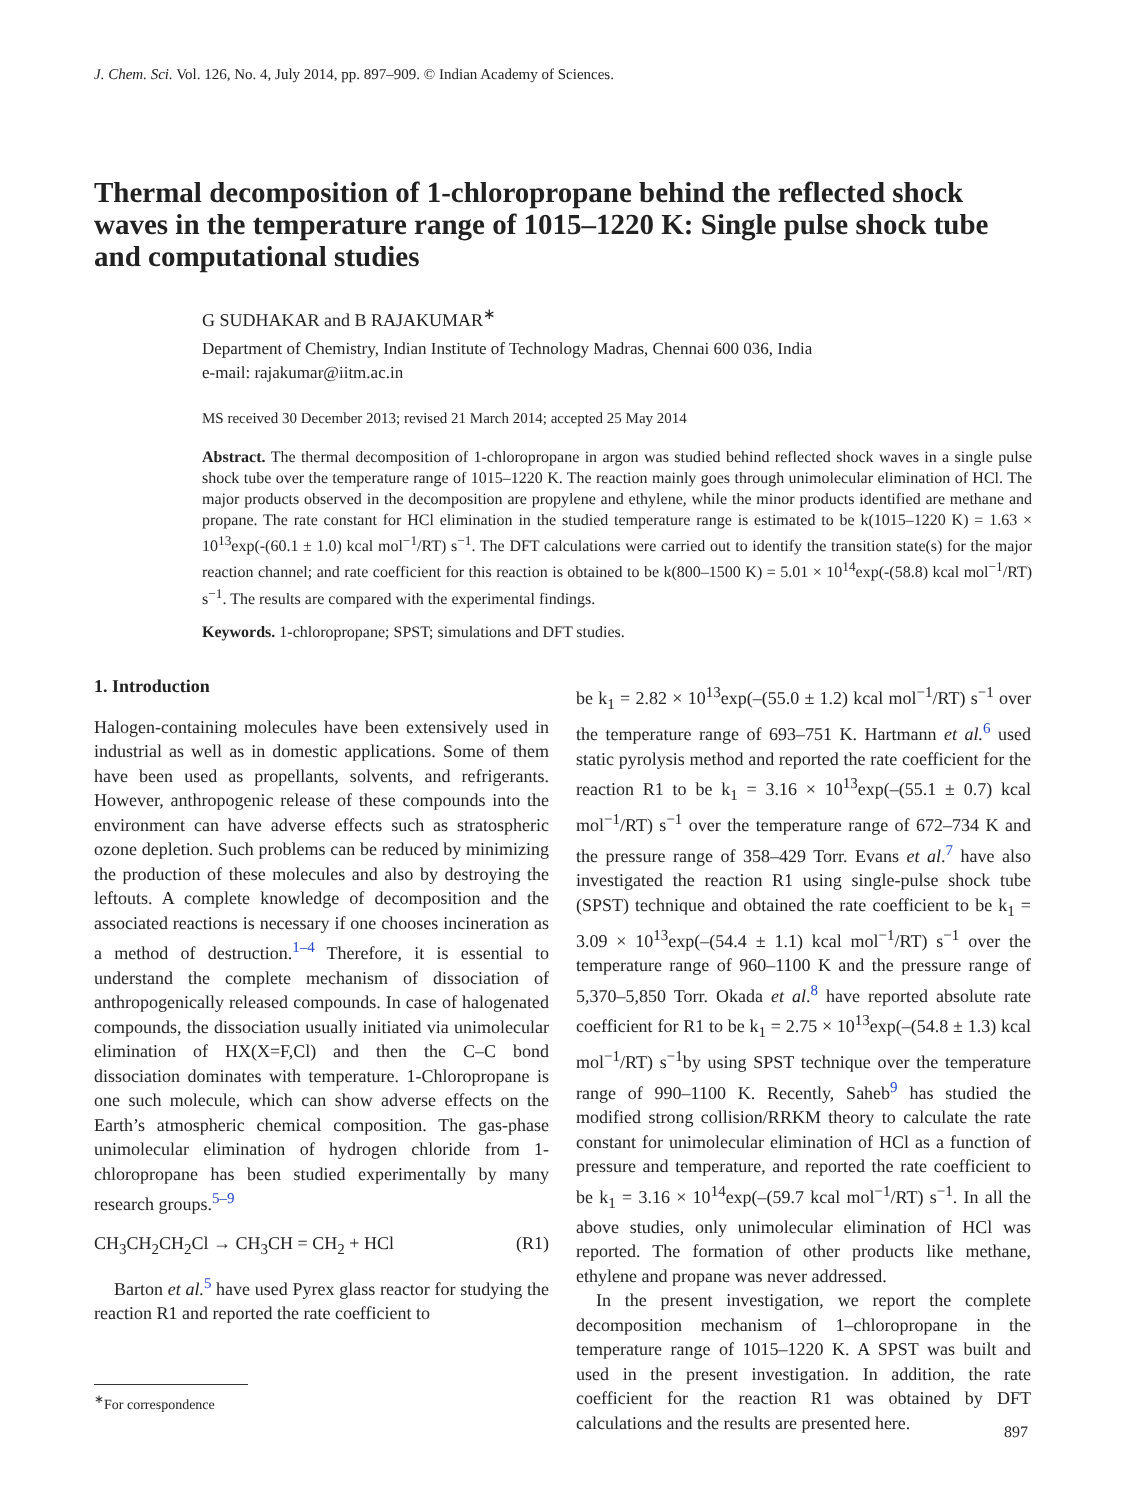J. Chem. Sci. Vol. 126, No. 4, July 2014, pp. 897–909. © Indian Academy of Sciences.
Thermal decomposition of 1-chloropropane behind the reflected shock waves in the temperature range of 1015–1220 K: Single pulse shock tube and computational studies
G SUDHAKAR and B RAJAKUMAR<sup>∗</sup>
Department of Chemistry, Indian Institute of Technology Madras, Chennai 600 036, India
e-mail: rajakumar@iitm.ac.in
MS received 30 December 2013; revised 21 March 2014; accepted 25 May 2014
Abstract. The thermal decomposition of 1-chloropropane in argon was studied behind reflected shock waves in a single pulse shock tube over the temperature range of 1015–1220 K. The reaction mainly goes through unimolecular elimination of HCl. The major products observed in the decomposition are propylene and ethylene, while the minor products identified are methane and propane. The rate constant for HCl elimination in the studied temperature range is estimated to be k(1015–1220 K) = 1.63 × 10<sup>13</sup>exp(-(60.1 ± 1.0) kcal mol<sup>−1</sup>/RT) s<sup>−1</sup>. The DFT calculations were carried out to identify the transition state(s) for the major reaction channel; and rate coefficient for this reaction is obtained to be k(800–1500 K) = 5.01 × 10<sup>14</sup>exp(-(58.8) kcal mol<sup>−1</sup>/RT) s<sup>−1</sup>. The results are compared with the experimental findings.
Keywords. 1-chloropropane; SPST; simulations and DFT studies.
1. Introduction
Halogen-containing molecules have been extensively used in industrial as well as in domestic applications. Some of them have been used as propellants, solvents, and refrigerants. However, anthropogenic release of these compounds into the environment can have adverse effects such as stratospheric ozone depletion. Such problems can be reduced by minimizing the production of these molecules and also by destroying the leftouts. A complete knowledge of decomposition and the associated reactions is necessary if one chooses incineration as a method of destruction.<sup>1–4</sup> Therefore, it is essential to understand the complete mechanism of dissociation of anthropogenically released compounds. In case of halogenated compounds, the dissociation usually initiated via unimolecular elimination of HX(X=F,Cl) and then the C–C bond dissociation dominates with temperature. 1-Chloropropane is one such molecule, which can show adverse effects on the Earth’s atmospheric chemical composition. The gas-phase unimolecular elimination of hydrogen chloride from 1-chloropropane has been studied experimentally by many research groups.<sup>5–9</sup>
CH<sub>3</sub>CH<sub>2</sub>CH<sub>2</sub>Cl → CH<sub>3</sub>CH = CH<sub>2</sub> + HCl (R1)
Barton et al.<sup>5</sup> have used Pyrex glass reactor for studying the reaction R1 and reported the rate coefficient to
be k<sub>1</sub> = 2.82 × 10<sup>13</sup>exp(–(55.0 ± 1.2) kcal mol<sup>−1</sup>/RT) s<sup>−1</sup> over the temperature range of 693–751 K. Hartmann et al.<sup>6</sup> used static pyrolysis method and reported the rate coefficient for the reaction R1 to be k<sub>1</sub> = 3.16 × 10<sup>13</sup>exp(–(55.1 ± 0.7) kcal mol<sup>−1</sup>/RT) s<sup>−1</sup> over the temperature range of 672–734 K and the pressure range of 358–429 Torr. Evans et al.<sup>7</sup> have also investigated the reaction R1 using single-pulse shock tube (SPST) technique and obtained the rate coefficient to be k<sub>1</sub> = 3.09 × 10<sup>13</sup>exp(–(54.4 ± 1.1) kcal mol<sup>−1</sup>/RT) s<sup>−1</sup> over the temperature range of 960–1100 K and the pressure range of 5,370–5,850 Torr. Okada et al.<sup>8</sup> have reported absolute rate coefficient for R1 to be k<sub>1</sub> = 2.75 × 10<sup>13</sup>exp(–(54.8 ± 1.3) kcal mol<sup>−1</sup>/RT) s<sup>−1</sup>by using SPST technique over the temperature range of 990–1100 K. Recently, Saheb<sup>9</sup> has studied the modified strong collision/RRKM theory to calculate the rate constant for unimolecular elimination of HCl as a function of pressure and temperature, and reported the rate coefficient to be k<sub>1</sub> = 3.16 × 10<sup>14</sup>exp(–(59.7 kcal mol<sup>−1</sup>/RT) s<sup>−1</sup>. In all the above studies, only unimolecular elimination of HCl was reported. The formation of other products like methane, ethylene and propane was never addressed.
In the present investigation, we report the complete decomposition mechanism of 1–chloropropane in the temperature range of 1015–1220 K. A SPST was built and used in the present investigation. In addition, the rate coefficient for the reaction R1 was obtained by DFT calculations and the results are presented here.
<sup>∗</sup>For correspondence
897